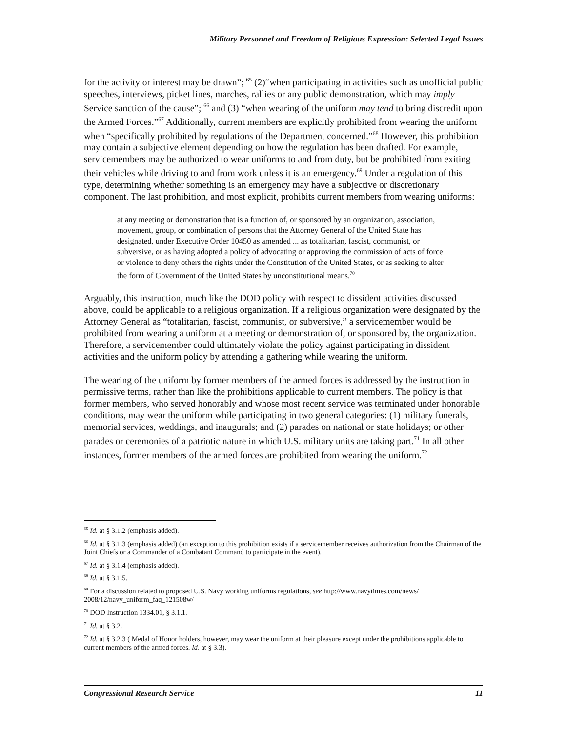Military Personnel and Freedom of Religious Expression: Selected Legal Issues
for the activity or interest may be drawn”; <sup>65</sup> (2)“when participating in activities such as unofficial public speeches, interviews, picket lines, marches, rallies or any public demonstration, which may imply Service sanction of the cause”; <sup>66</sup> and (3) “when wearing of the uniform may tend to bring discredit upon the Armed Forces.”<sup>67</sup> Additionally, current members are explicitly prohibited from wearing the uniform when “specifically prohibited by regulations of the Department concerned.”<sup>68</sup> However, this prohibition may contain a subjective element depending on how the regulation has been drafted. For example, servicemembers may be authorized to wear uniforms to and from duty, but be prohibited from exiting their vehicles while driving to and from work unless it is an emergency.<sup>69</sup> Under a regulation of this type, determining whether something is an emergency may have a subjective or discretionary component. The last prohibition, and most explicit, prohibits current members from wearing uniforms:
at any meeting or demonstration that is a function of, or sponsored by an organization, association, movement, group, or combination of persons that the Attorney General of the United State has designated, under Executive Order 10450 as amended ... as totalitarian, fascist, communist, or subversive, or as having adopted a policy of advocating or approving the commission of acts of force or violence to deny others the rights under the Constitution of the United States, or as seeking to alter the form of Government of the United States by unconstitutional means.<sup>70</sup>
Arguably, this instruction, much like the DOD policy with respect to dissident activities discussed above, could be applicable to a religious organization. If a religious organization were designated by the Attorney General as “totalitarian, fascist, communist, or subversive,” a servicemember would be prohibited from wearing a uniform at a meeting or demonstration of, or sponsored by, the organization. Therefore, a servicemember could ultimately violate the policy against participating in dissident activities and the uniform policy by attending a gathering while wearing the uniform.
The wearing of the uniform by former members of the armed forces is addressed by the instruction in permissive terms, rather than like the prohibitions applicable to current members. The policy is that former members, who served honorably and whose most recent service was terminated under honorable conditions, may wear the uniform while participating in two general categories: (1) military funerals, memorial services, weddings, and inaugurals; and (2) parades on national or state holidays; or other parades or ceremonies of a patriotic nature in which U.S. military units are taking part.<sup>71</sup> In all other instances, former members of the armed forces are prohibited from wearing the uniform.<sup>72</sup>
<sup>65</sup> Id. at § 3.1.2 (emphasis added).
<sup>66</sup> Id. at § 3.1.3 (emphasis added) (an exception to this prohibition exists if a servicemember receives authorization from the Chairman of the Joint Chiefs or a Commander of a Combatant Command to participate in the event).
<sup>67</sup> Id. at § 3.1.4 (emphasis added).
<sup>68</sup> Id. at § 3.1.5.
<sup>69</sup> For a discussion related to proposed U.S. Navy working uniforms regulations, see http://www.navytimes.com/news/ 2008/12/navy_uniform_faq_121508w/
<sup>70</sup> DOD Instruction 1334.01, § 3.1.1.
<sup>71</sup> Id. at § 3.2.
<sup>72</sup> Id. at § 3.2.3 ( Medal of Honor holders, however, may wear the uniform at their pleasure except under the prohibitions applicable to current members of the armed forces. Id. at § 3.3).
Congressional Research Service 11